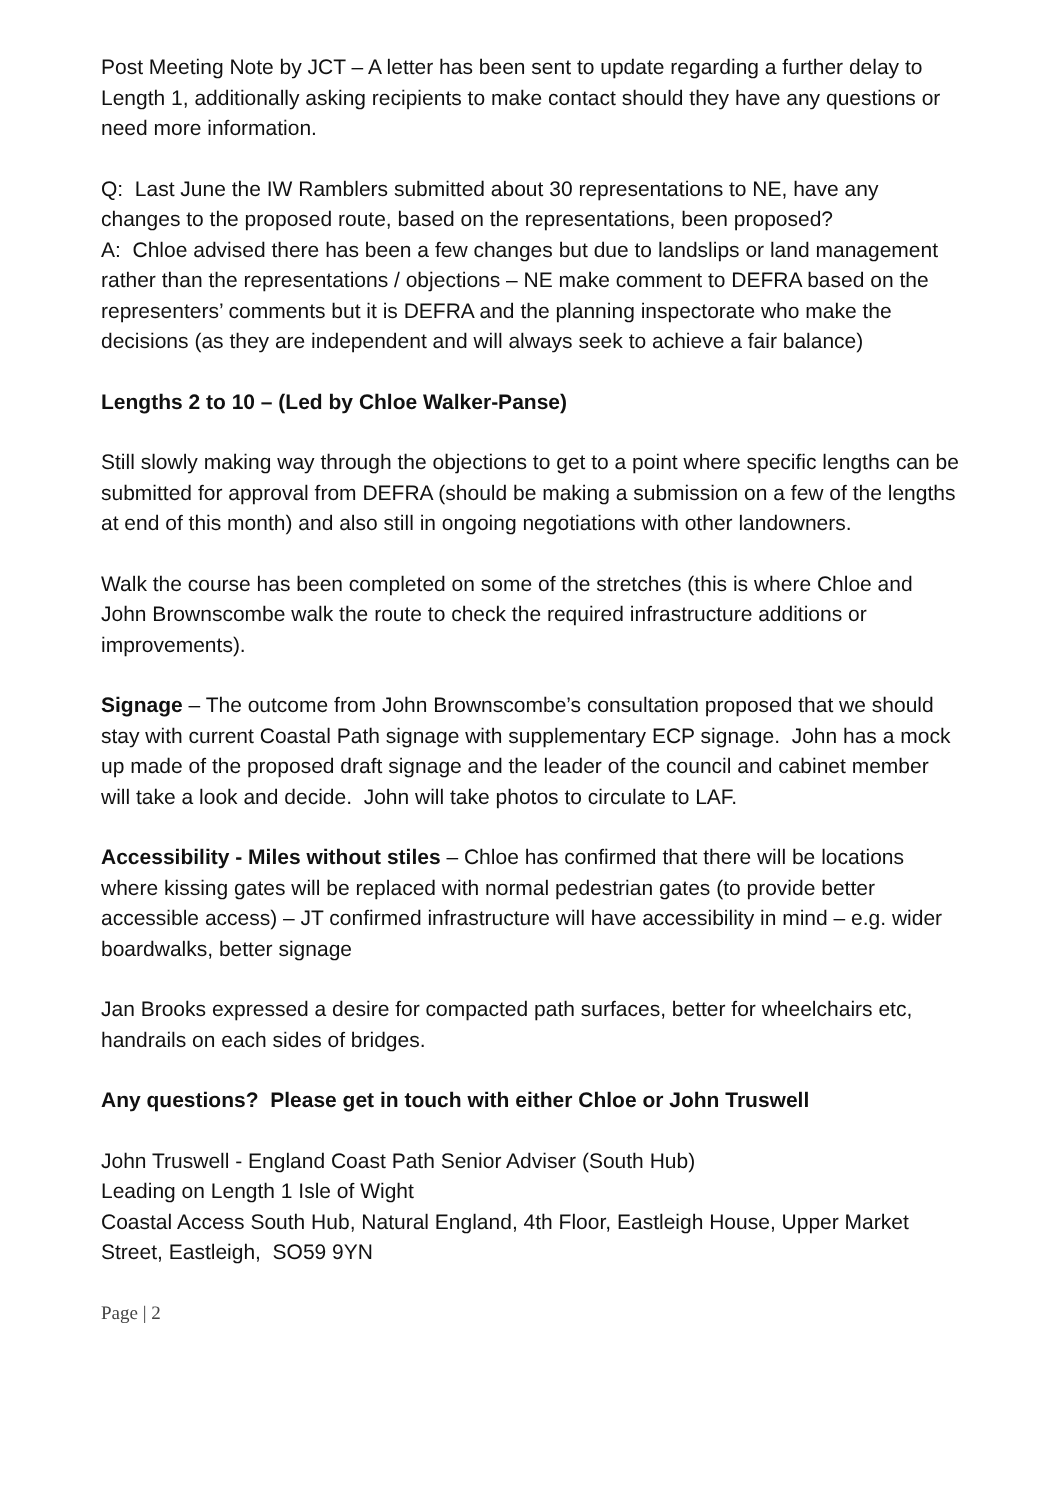Post Meeting Note by JCT – A letter has been sent to update regarding a further delay to Length 1, additionally asking recipients to make contact should they have any questions or need more information.
Q: Last June the IW Ramblers submitted about 30 representations to NE, have any changes to the proposed route, based on the representations, been proposed?
A: Chloe advised there has been a few changes but due to landslips or land management rather than the representations / objections – NE make comment to DEFRA based on the representers’ comments but it is DEFRA and the planning inspectorate who make the decisions (as they are independent and will always seek to achieve a fair balance)
Lengths 2 to 10 – (Led by Chloe Walker-Panse)
Still slowly making way through the objections to get to a point where specific lengths can be submitted for approval from DEFRA (should be making a submission on a few of the lengths at end of this month) and also still in ongoing negotiations with other landowners.
Walk the course has been completed on some of the stretches (this is where Chloe and John Brownscombe walk the route to check the required infrastructure additions or improvements).
Signage – The outcome from John Brownscombe’s consultation proposed that we should stay with current Coastal Path signage with supplementary ECP signage. John has a mock up made of the proposed draft signage and the leader of the council and cabinet member will take a look and decide. John will take photos to circulate to LAF.
Accessibility - Miles without stiles – Chloe has confirmed that there will be locations where kissing gates will be replaced with normal pedestrian gates (to provide better accessible access) – JT confirmed infrastructure will have accessibility in mind – e.g. wider boardwalks, better signage
Jan Brooks expressed a desire for compacted path surfaces, better for wheelchairs etc, handrails on each sides of bridges.
Any questions? Please get in touch with either Chloe or John Truswell
John Truswell - England Coast Path Senior Adviser (South Hub)
Leading on Length 1 Isle of Wight
Coastal Access South Hub, Natural England, 4th Floor, Eastleigh House, Upper Market Street, Eastleigh, SO59 9YN
Page | 2